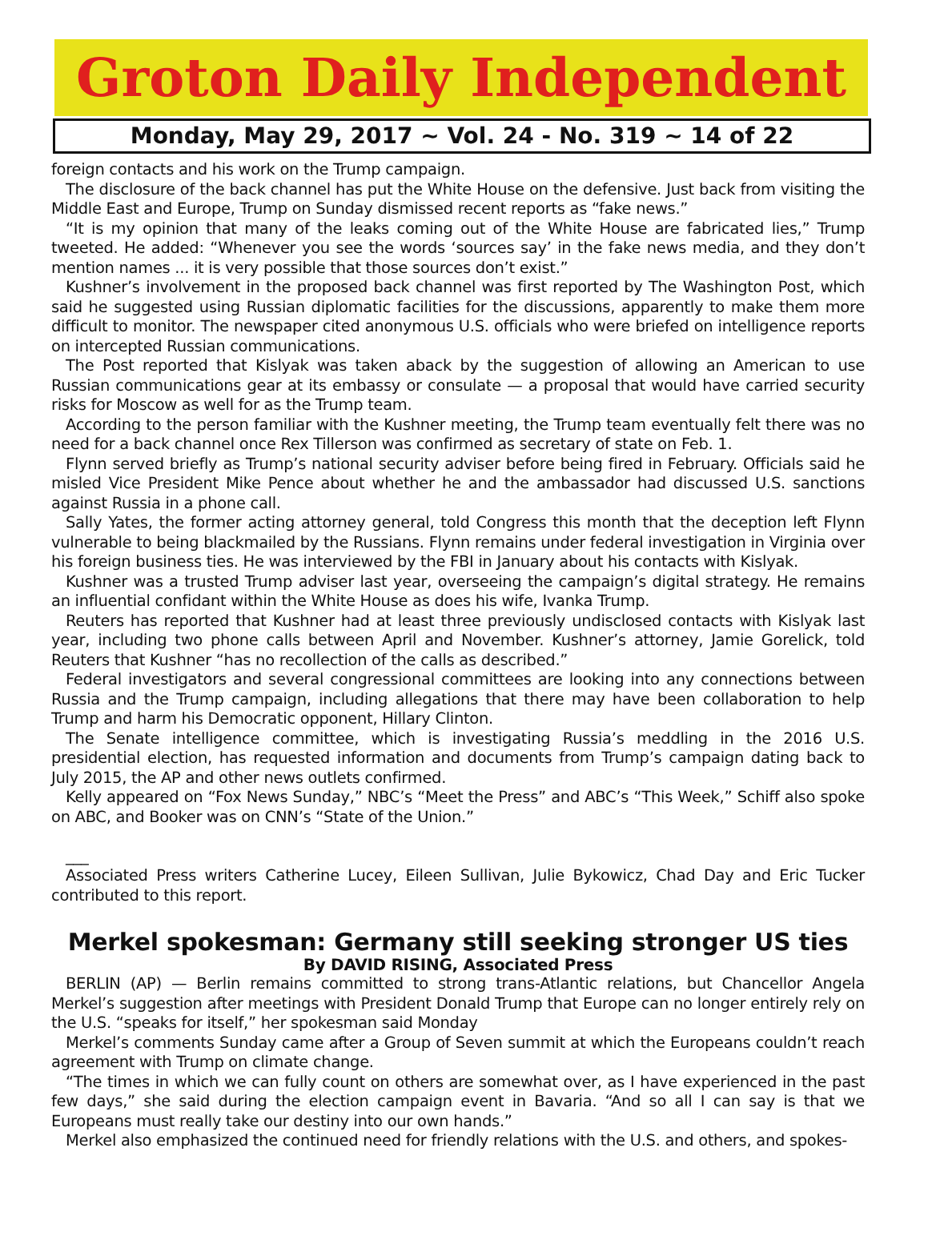Groton Daily Independent
Monday, May 29, 2017 ~ Vol. 24 - No. 319 ~ 14 of 22
foreign contacts and his work on the Trump campaign.
The disclosure of the back channel has put the White House on the defensive. Just back from visiting the Middle East and Europe, Trump on Sunday dismissed recent reports as “fake news.”
“It is my opinion that many of the leaks coming out of the White House are fabricated lies,” Trump tweeted. He added: “Whenever you see the words ‘sources say’ in the fake news media, and they don’t mention names ... it is very possible that those sources don’t exist.”
Kushner’s involvement in the proposed back channel was first reported by The Washington Post, which said he suggested using Russian diplomatic facilities for the discussions, apparently to make them more difficult to monitor. The newspaper cited anonymous U.S. officials who were briefed on intelligence reports on intercepted Russian communications.
The Post reported that Kislyak was taken aback by the suggestion of allowing an American to use Russian communications gear at its embassy or consulate — a proposal that would have carried security risks for Moscow as well for as the Trump team.
According to the person familiar with the Kushner meeting, the Trump team eventually felt there was no need for a back channel once Rex Tillerson was confirmed as secretary of state on Feb. 1.
Flynn served briefly as Trump’s national security adviser before being fired in February. Officials said he misled Vice President Mike Pence about whether he and the ambassador had discussed U.S. sanctions against Russia in a phone call.
Sally Yates, the former acting attorney general, told Congress this month that the deception left Flynn vulnerable to being blackmailed by the Russians. Flynn remains under federal investigation in Virginia over his foreign business ties. He was interviewed by the FBI in January about his contacts with Kislyak.
Kushner was a trusted Trump adviser last year, overseeing the campaign’s digital strategy. He remains an influential confidant within the White House as does his wife, Ivanka Trump.
Reuters has reported that Kushner had at least three previously undisclosed contacts with Kislyak last year, including two phone calls between April and November. Kushner’s attorney, Jamie Gorelick, told Reuters that Kushner “has no recollection of the calls as described.”
Federal investigators and several congressional committees are looking into any connections between Russia and the Trump campaign, including allegations that there may have been collaboration to help Trump and harm his Democratic opponent, Hillary Clinton.
The Senate intelligence committee, which is investigating Russia’s meddling in the 2016 U.S. presidential election, has requested information and documents from Trump’s campaign dating back to July 2015, the AP and other news outlets confirmed.
Kelly appeared on “Fox News Sunday,” NBC’s “Meet the Press” and ABC’s “This Week,” Schiff also spoke on ABC, and Booker was on CNN’s “State of the Union.”
___
Associated Press writers Catherine Lucey, Eileen Sullivan, Julie Bykowicz, Chad Day and Eric Tucker contributed to this report.
Merkel spokesman: Germany still seeking stronger US ties
By DAVID RISING, Associated Press
BERLIN (AP) — Berlin remains committed to strong trans-Atlantic relations, but Chancellor Angela Merkel’s suggestion after meetings with President Donald Trump that Europe can no longer entirely rely on the U.S. “speaks for itself,” her spokesman said Monday
Merkel’s comments Sunday came after a Group of Seven summit at which the Europeans couldn’t reach agreement with Trump on climate change.
“The times in which we can fully count on others are somewhat over, as I have experienced in the past few days,” she said during the election campaign event in Bavaria. “And so all I can say is that we Europeans must really take our destiny into our own hands.”
Merkel also emphasized the continued need for friendly relations with the U.S. and others, and spokes-